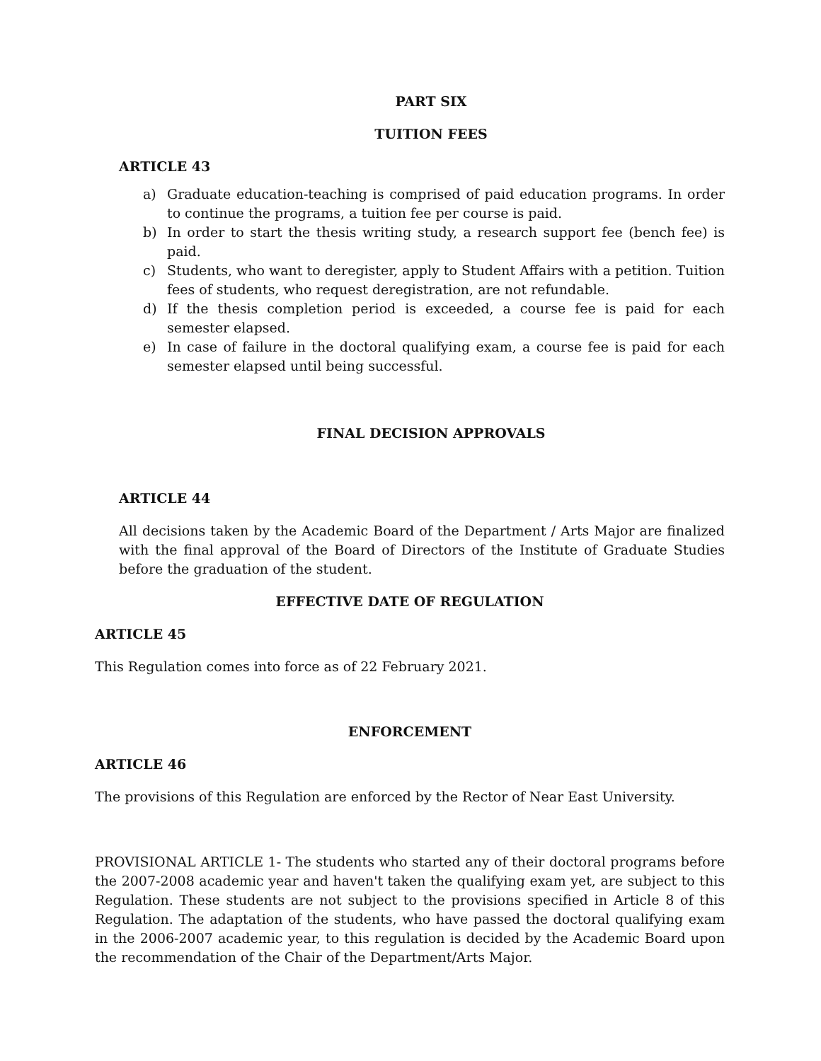PART SIX
TUITION FEES
ARTICLE 43
a) Graduate education-teaching is comprised of paid education programs. In order to continue the programs, a tuition fee per course is paid.
b) In order to start the thesis writing study, a research support fee (bench fee) is paid.
c) Students, who want to deregister, apply to Student Affairs with a petition. Tuition fees of students, who request deregistration, are not refundable.
d) If the thesis completion period is exceeded, a course fee is paid for each semester elapsed.
e) In case of failure in the doctoral qualifying exam, a course fee is paid for each semester elapsed until being successful.
FINAL DECISION APPROVALS
ARTICLE 44
All decisions taken by the Academic Board of the Department / Arts Major are finalized with the final approval of the Board of Directors of the Institute of Graduate Studies before the graduation of the student.
EFFECTIVE DATE OF REGULATION
ARTICLE 45
This Regulation comes into force as of 22 February 2021.
ENFORCEMENT
ARTICLE 46
The provisions of this Regulation are enforced by the Rector of Near East University.
PROVISIONAL ARTICLE 1- The students who started any of their doctoral programs before the 2007-2008 academic year and haven't taken the qualifying exam yet, are subject to this Regulation. These students are not subject to the provisions specified in Article 8 of this Regulation. The adaptation of the students, who have passed the doctoral qualifying exam in the 2006-2007 academic year, to this regulation is decided by the Academic Board upon the recommendation of the Chair of the Department/Arts Major.